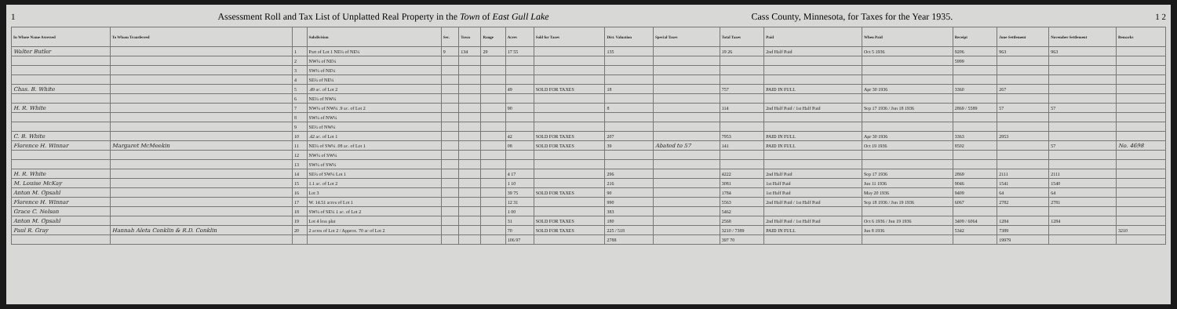1 Assessment Roll and Tax List of Unplatted Real Property in the Town of East Gull Lake Cass County, Minnesota, for Taxes for the Year 1935. 1 2
| In Whose Name Assessed | To Whom Transferred | | Subdivision | Sec. | Town | Range | Acres | Sold for Taxes | Dist. Valuation | Special Taxes | Total Taxes | Paid | When Paid | Receipt | June Settlement | November Settlement | Remarks |
| --- | --- | --- | --- | --- | --- | --- | --- | --- | --- | --- | --- | --- | --- | --- | --- | --- | --- |
| Walter Butler | | 1 | Part of Lot 1 NE¼ of NE¼ | 9 | 134 | 29 | 17 55 | | 135 | | 19 26 | 2nd Half Paid | Oct 5 1936 | 9206 | 963 | 963 | |
| | | 2 | NW¼ of NE¼ | | | | | | | | | | | 5999 | | | |
| | | 3 | SW¼ of NE¼ | | | | | | | | | | | | | | |
| | | 4 | SE¼ of NE¼ | | | | | | | | | | | | | | |
| Chas. B. White | | 5 | .49 ac. of Lot 2 | | | | 49 | SOLD FOR TAXES | 18 | | 757 | PAID IN FULL | Apr 30 1936 | 3360 | 267 | | |
| | | 6 | NE¼ of NW¼ | | | | | | | | | | | | | | |
| H. R. White | | 7 | NW¼ of NW¼ .9 ac. of Lot 2 | | | | 90 | | 8 | | 114 | 2nd Half Paid / 1st Half Paid | Sep 17 1936 / Jun 18 1936 | 2869 / 5589 | 57 | 57 | |
| | | 8 | SW¼ of NW¼ | | | | | | | | | | | | | | |
| | | 9 | SE¼ of NW¼ | | | | | | | | | | | | | | |
| C. B. White | | 10 | .42 ac. of Lot 1 | | | | 42 | SOLD FOR TAXES | 207 | | 7953 | PAID IN FULL | Apr 30 1936 | 3363 | 2953 | | |
| Florence H. Winnar | Margaret McMeekin | 11 | NE¼ of SW¼ .08 ac. of Lot 1 | | | | 08 | SOLD FOR TAXES | 39 | Abated to 57 | 141 | PAID IN FULL | Oct 19 1936 | 8502 | | 57 | No. 4698 |
| | | 12 | NW¼ of SW¼ | | | | | | | | | | | | | | |
| | | 13 | SW¼ of SW¼ | | | | | | | | | | | | | | |
| H. R. White | | 14 | SE¼ of SW¼ Lot 1 | | | | 4 17 | | 296 | | 4222 | 2nd Half Paid | Sep 17 1936 | 2869 | 2111 | 2111 | |
| M. Louise McKay | | 15 | 1.1 ac. of Lot 2 | | | | 1 10 | | 216 | | 3081 | 1st Half Paid | Jun 11 1936 | 9046 | 1541 | 1540 | |
| Anton M. Opsahl | | 16 | Lot 3 | | | | 39 75 | SOLD FOR TAXES | 90 | | 1784 | 1st Half Paid | May 20 1936 | 9409 | 64 | 64 | |
| Florence H. Winnar | | 17 | W. 14.51 acres of Lot 1 | | | | 12 31 | | 990 | | 5563 | 2nd Half Paid / 1st Half Paid | Sep 18 1936 / Jun 19 1936 | 6067 | 2782 | 2781 | |
| Grace C. Nelson | | 18 | SW¼ of SE¼ 1 ac. of Lot 2 | | | | 1 00 | | 383 | | 5462 | | | | | | |
| Anton M. Opsahl | | 19 | Lot 4 less plat | | | | 31 | SOLD FOR TAXES | 180 | | 2568 | 2nd Half Paid / 1st Half Paid | Oct 6 1936 / Jun 19 1936 | 3409 / 6064 | 1284 | 1284 | |
| Paul R. Gray | Hannah Aleta Conklin & R.D. Conklin | 20 | 2 acres of Lot 2 / Approx. 70 ac of Lot 2 | | | | 70 | SOLD FOR TAXES | 225 / 518 | | 3210 / 7389 | PAID IN FULL | Jun 8 1936 | 5342 | 7389 | | 3210 |
| | | | | | | | 106 97 | | 2788 | | 397 70 | | | | 19979 | | |